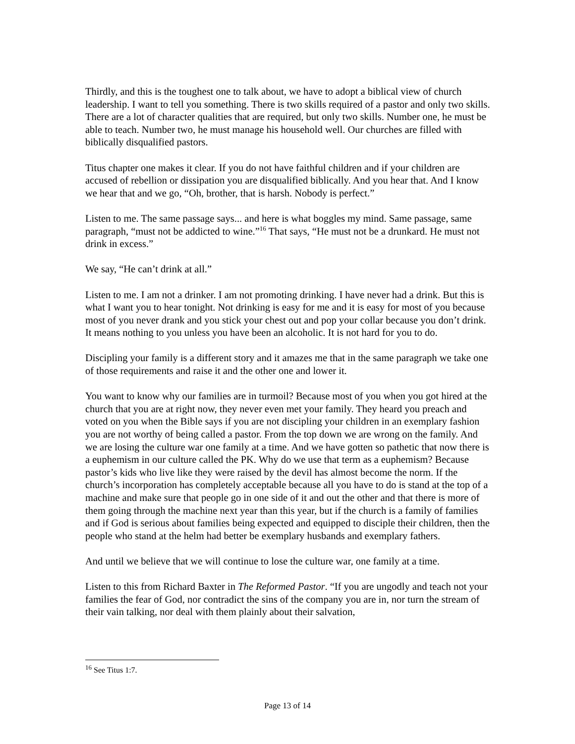Thirdly, and this is the toughest one to talk about, we have to adopt a biblical view of church leadership. I want to tell you something. There is two skills required of a pastor and only two skills. There are a lot of character qualities that are required, but only two skills. Number one, he must be able to teach. Number two, he must manage his household well. Our churches are filled with biblically disqualified pastors.
Titus chapter one makes it clear. If you do not have faithful children and if your children are accused of rebellion or dissipation you are disqualified biblically. And you hear that. And I know we hear that and we go, “Oh, brother, that is harsh. Nobody is perfect.”
Listen to me. The same passage says... and here is what boggles my mind. Same passage, same paragraph, “must not be addicted to wine.”<sup>16</sup> That says, “He must not be a drunkard. He must not drink in excess.”
We say, “He can’t drink at all.”
Listen to me. I am not a drinker. I am not promoting drinking. I have never had a drink. But this is what I want you to hear tonight. Not drinking is easy for me and it is easy for most of you because most of you never drank and you stick your chest out and pop your collar because you don’t drink. It means nothing to you unless you have been an alcoholic. It is not hard for you to do.
Discipling your family is a different story and it amazes me that in the same paragraph we take one of those requirements and raise it and the other one and lower it.
You want to know why our families are in turmoil? Because most of you when you got hired at the church that you are at right now, they never even met your family. They heard you preach and voted on you when the Bible says if you are not discipling your children in an exemplary fashion you are not worthy of being called a pastor. From the top down we are wrong on the family. And we are losing the culture war one family at a time. And we have gotten so pathetic that now there is a euphemism in our culture called the PK. Why do we use that term as a euphemism? Because pastor’s kids who live like they were raised by the devil has almost become the norm. If the church’s incorporation has completely acceptable because all you have to do is stand at the top of a machine and make sure that people go in one side of it and out the other and that there is more of them going through the machine next year than this year, but if the church is a family of families and if God is serious about families being expected and equipped to disciple their children, then the people who stand at the helm had better be exemplary husbands and exemplary fathers.
And until we believe that we will continue to lose the culture war, one family at a time.
Listen to this from Richard Baxter in The Reformed Pastor. “If you are ungodly and teach not your families the fear of God, nor contradict the sins of the company you are in, nor turn the stream of their vain talking, nor deal with them plainly about their salvation,
<sup>16</sup> See Titus 1:7.
Page 13 of 14